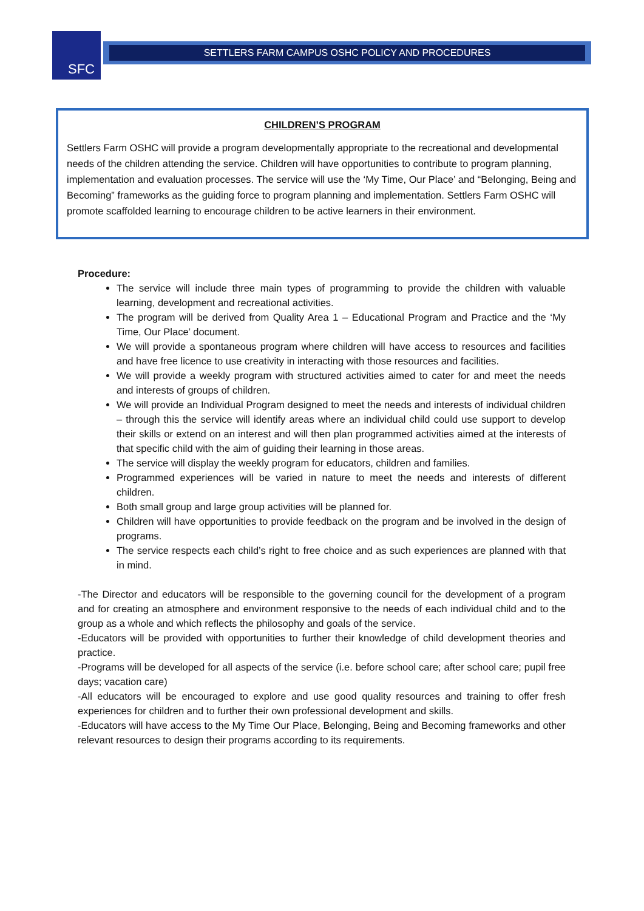SFC
SETTLERS FARM CAMPUS OSHC POLICY AND PROCEDURES
CHILDREN’S PROGRAM
Settlers Farm OSHC will provide a program developmentally appropriate to the recreational and developmental needs of the children attending the service. Children will have opportunities to contribute to program planning, implementation and evaluation processes. The service will use the ‘My Time, Our Place’ and “Belonging, Being and Becoming” frameworks as the guiding force to program planning and implementation. Settlers Farm OSHC will promote scaffolded learning to encourage children to be active learners in their environment.
Procedure:
The service will include three main types of programming to provide the children with valuable learning, development and recreational activities.
The program will be derived from Quality Area 1 – Educational Program and Practice and the ‘My Time, Our Place’ document.
We will provide a spontaneous program where children will have access to resources and facilities and have free licence to use creativity in interacting with those resources and facilities.
We will provide a weekly program with structured activities aimed to cater for and meet the needs and interests of groups of children.
We will provide an Individual Program designed to meet the needs and interests of individual children – through this the service will identify areas where an individual child could use support to develop their skills or extend on an interest and will then plan programmed activities aimed at the interests of that specific child with the aim of guiding their learning in those areas.
The service will display the weekly program for educators, children and families.
Programmed experiences will be varied in nature to meet the needs and interests of different children.
Both small group and large group activities will be planned for.
Children will have opportunities to provide feedback on the program and be involved in the design of programs.
The service respects each child’s right to free choice and as such experiences are planned with that in mind.
-The Director and educators will be responsible to the governing council for the development of a program and for creating an atmosphere and environment responsive to the needs of each individual child and to the group as a whole and which reflects the philosophy and goals of the service.
-Educators will be provided with opportunities to further their knowledge of child development theories and practice.
-Programs will be developed for all aspects of the service (i.e. before school care; after school care; pupil free days; vacation care)
-All educators will be encouraged to explore and use good quality resources and training to offer fresh experiences for children and to further their own professional development and skills.
-Educators will have access to the My Time Our Place, Belonging, Being and Becoming frameworks and other relevant resources to design their programs according to its requirements.